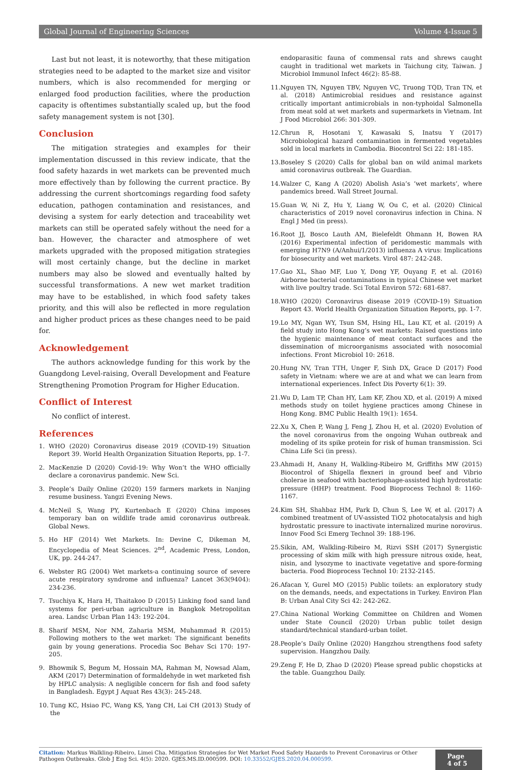Global Journal of Engineering Sciences Volume 4-Issue 5
Last but not least, it is noteworthy, that these mitigation strategies need to be adapted to the market size and visitor numbers, which is also recommended for merging or enlarged food production facilities, where the production capacity is oftentimes substantially scaled up, but the food safety management system is not [30].
Conclusion
The mitigation strategies and examples for their implementation discussed in this review indicate, that the food safety hazards in wet markets can be prevented much more effectively than by following the current practice. By addressing the current shortcomings regarding food safety education, pathogen contamination and resistances, and devising a system for early detection and traceability wet markets can still be operated safely without the need for a ban. However, the character and atmosphere of wet markets upgraded with the proposed mitigation strategies will most certainly change, but the decline in market numbers may also be slowed and eventually halted by successful transformations. A new wet market tradition may have to be established, in which food safety takes priority, and this will also be reflected in more regulation and higher product prices as these changes need to be paid for.
Acknowledgement
The authors acknowledge funding for this work by the Guangdong Level-raising, Overall Development and Feature Strengthening Promotion Program for Higher Education.
Conflict of Interest
No conflict of interest.
References
1. WHO (2020) Coronavirus disease 2019 (COVID-19) Situation Report 39. World Health Organization Situation Reports, pp. 1-7.
2. MacKenzie D (2020) Covid-19: Why Won’t the WHO officially declare a coronavirus pandemic. New Sci.
3. People’s Daily Online (2020) 159 farmers markets in Nanjing resume business. Yangzi Evening News.
4. McNeil S, Wang PY, Kurtenbach E (2020) China imposes temporary ban on wildlife trade amid coronavirus outbreak. Global News.
5. Ho HF (2014) Wet Markets. In: Devine C, Dikeman M, Encyclopedia of Meat Sciences. 2<sup>nd</sup>, Academic Press, London, UK, pp. 244-247.
6. Webster RG (2004) Wet markets-a continuing source of severe acute respiratory syndrome and influenza? Lancet 363(9404): 234-236.
7. Tsuchiya K, Hara H, Thaitakoo D (2015) Linking food sand land systems for peri-urban agriculture in Bangkok Metropolitan area. Landsc Urban Plan 143: 192-204.
8. Sharif MSM, Nor NM, Zaharia MSM, Muhammad R (2015) Following mothers to the wet market: The significant benefits gain by young generations. Procedia Soc Behav Sci 170: 197-205.
9. Bhowmik S, Begum M, Hossain MA, Rahman M, Nowsad Alam, AKM (2017) Determination of formaldehyde in wet marketed fish by HPLC analysis: A negligible concern for fish and food safety in Bangladesh. Egypt J Aquat Res 43(3): 245-248.
10. Tung KC, Hsiao FC, Wang KS, Yang CH, Lai CH (2013) Study of the
endoparasitic fauna of commensal rats and shrews caught caught in traditional wet markets in Taichung city, Taiwan. J Microbiol Immunol Infect 46(2): 85-88.
11. Nguyen TN, Nguyen TBV, Nguyen VC, Truong TQD, Tran TN, et al. (2018) Antimicrobial residues and resistance against critically important antimicrobials in non-typhoidal Salmonella from meat sold at wet markets and supermarkets in Vietnam. Int J Food Microbiol 266: 301-309.
12. Chrun R, Hosotani Y, Kawasaki S, Inatsu Y (2017) Microbiological hazard contamination in fermented vegetables sold in local markets in Cambodia. Biocontrol Sci 22: 181-185.
13. Boseley S (2020) Calls for global ban on wild animal markets amid coronavirus outbreak. The Guardian.
14. Walzer C, Kang A (2020) Abolish Asia’s ‘wet markets’, where pandemics breed. Wall Street Journal.
15. Guan W, Ni Z, Hu Y, Liang W, Ou C, et al. (2020) Clinical characteristics of 2019 novel coronavirus infection in China. N Engl J Med (in press).
16. Root JJ, Bosco Lauth AM, Bielefeldt Ohmann H, Bowen RA (2016) Experimental infection of peridomestic mammals with emerging H7N9 (A/Anhui/1/2013) influenza A virus: Implications for biosecurity and wet markets. Virol 487: 242-248.
17. Gao XL, Shao MF, Luo Y, Dong YF, Ouyang F, et al. (2016) Airborne bacterial contaminations in typical Chinese wet market with live poultry trade. Sci Total Environ 572: 681-687.
18. WHO (2020) Coronavirus disease 2019 (COVID-19) Situation Report 43. World Health Organization Situation Reports, pp. 1-7.
19. Lo MY, Ngan WY, Tsun SM, Hsing HL, Lau KT, et al. (2019) A field study into Hong Kong’s wet markets: Raised questions into the hygienic maintenance of meat contact surfaces and the dissemination of microorganisms associated with nosocomial infections. Front Microbiol 10: 2618.
20. Hung NV, Tran TTH, Unger F, Sinh DX, Grace D (2017) Food safety in Vietnam: where we are at and what we can learn from international experiences. Infect Dis Poverty 6(1): 39.
21. Wu D, Lam TP, Chan HY, Lam KF, Zhou XD, et al. (2019) A mixed methods study on toilet hygiene practices among Chinese in Hong Kong. BMC Public Health 19(1): 1654.
22. Xu X, Chen P, Wang J, Feng J, Zhou H, et al. (2020) Evolution of the novel coronavirus from the ongoing Wuhan outbreak and modeling of its spike protein for risk of human transmission. Sci China Life Sci (in press).
23. Ahmadi H, Anany H, Walkling-Ribeiro M, Griffiths MW (2015) Biocontrol of Shigella flexneri in ground beef and Vibrio cholerae in seafood with bacteriophage-assisted high hydrostatic pressure (HHP) treatment. Food Bioprocess Technol 8: 1160-1167.
24. Kim SH, Shahbaz HM, Park D, Chun S, Lee W, et al. (2017) A combined treatment of UV-assisted TiO2 photocatalysis and high hydrostatic pressure to inactivate internalized murine norovirus. Innov Food Sci Emerg Technol 39: 188-196.
25. Sikin, AM, Walkling-Ribeiro M, Rizvi SSH (2017) Synergistic processing of skim milk with high pressure nitrous oxide, heat, nisin, and lysozyme to inactivate vegetative and spore-forming bacteria. Food Bioprocess Technol 10: 2132-2145.
26. Afacan Y, Gurel MO (2015) Public toilets: an exploratory study on the demands, needs, and expectations in Turkey. Environ Plan B: Urban Anal City Sci 42: 242-262.
27. China National Working Committee on Children and Women under State Council (2020) Urban public toilet design standard/technical standard-urban toilet.
28. People’s Daily Online (2020) Hangzhou strengthens food safety supervision. Hangzhou Daily.
29. Zeng F, He D, Zhao D (2020) Please spread public chopsticks at the table. Guangzhou Daily.
Citation: Markus Walkling-Ribeiro, Limei Cha. Mitigation Strategies for Wet Market Food Safety Hazards to Prevent Coronavirus or Other Pathogen Outbreaks. Glob J Eng Sci. 4(5): 2020. GJES.MS.ID.000599. DOI: 10.33552/GJES.2020.04.000599.
Page 4 of 5